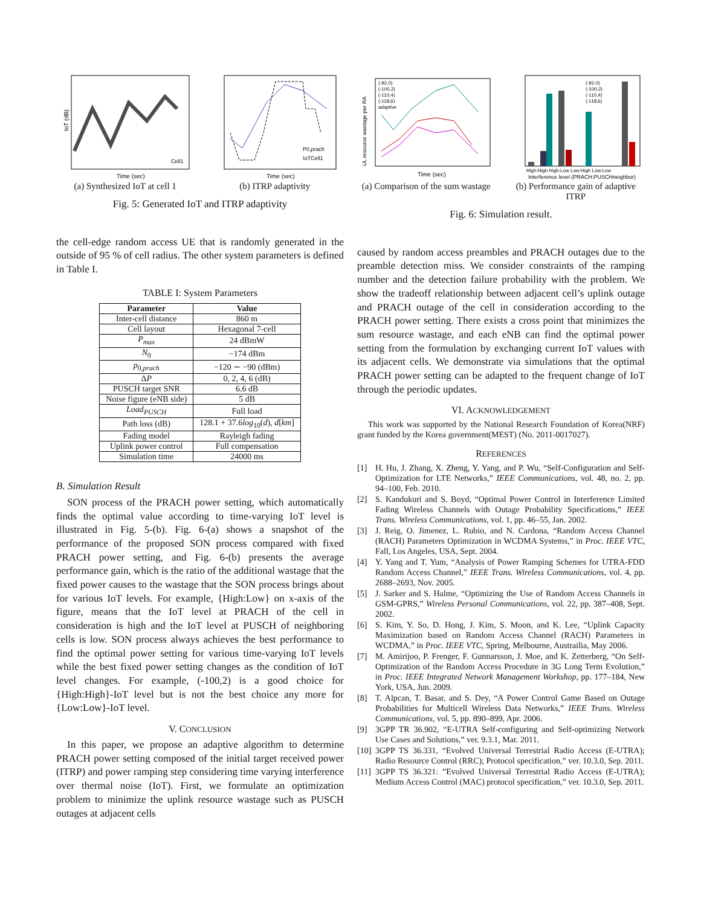IoT (dB)
Time (sec)
Cell1
(a) Synthesized IoT at cell 1
Time (sec)
P0,prach
IoTCell1
(b) ITRP adaptivity
Fig. 5: Generated IoT and ITRP adaptivity
the cell-edge random access UE that is randomly generated in the outside of 95 % of cell radius. The other system parameters is defined in Table I.
TABLE I: System Parameters
| Parameter | Value |
| --- | --- |
| Inter-cell distance | 860 m |
| Cell layout | Hexagonal 7-cell |
| P<sub>max</sub> | 24 dBmW |
| N<sub>0</sub> | −174 dBm |
| p<sub>0,prach</sub> | −120 ∼ −90 (dBm) |
| Δ P | 0, 2, 4, 6 (dB) |
| PUSCH target SNR | 6.6 dB |
| Noise figure (eNB side) | 5 dB |
| Load<sub>PUSCH</sub> | Full load |
| Path loss (dB) | 128.1 + 37.6 log<sub>10</sub>( d ), d [ km ] |
| Fading model | Rayleigh fading |
| Uplink power control | Full compensation |
| Simulation time | 24000 ms |
B. Simulation Result
SON process of the PRACH power setting, which automatically finds the optimal value according to time-varying IoT level is illustrated in Fig. 5-(b). Fig. 6-(a) shows a snapshot of the performance of the proposed SON process compared with fixed PRACH power setting, and Fig. 6-(b) presents the average performance gain, which is the ratio of the additional wastage that the fixed power causes to the wastage that the SON process brings about for various IoT levels. For example, {High:Low} on x-axis of the figure, means that the IoT level at PRACH of the cell in consideration is high and the IoT level at PUSCH of neighboring cells is low. SON process always achieves the best performance to find the optimal power setting for various time-varying IoT levels while the best fixed power setting changes as the condition of IoT level changes. For example, (-100,2) is a good choice for {High:High}-IoT level but is not the best choice any more for {Low:Low}-IoT level.
V. CONCLUSION
In this paper, we propose an adaptive algorithm to determine PRACH power setting composed of the initial target received power (ITRP) and power ramping step considering time varying interference over thermal noise (IoT). First, we formulate an optimization problem to minimize the uplink resource wastage such as PUSCH outages at adjacent cells
(-92,0)
(-100,2)
(-110,4)
(-118,6)
adaptive
UL resource wastage per RA
Time (sec)
(a) Comparison of the sum wastage
(-92,0)
(-100,2)
(-110,4)
(-118,6)
High:High High:Low Low:High Low:Low
Interference level (PRACH:PUSCHneighbor)
(b) Performance gain of adaptive ITRP
Fig. 6: Simulation result.
caused by random access preambles and PRACH outages due to the preamble detection miss. We consider constraints of the ramping number and the detection failure probability with the problem. We show the tradeoff relationship between adjacent cell’s uplink outage and PRACH outage of the cell in consideration according to the PRACH power setting. There exists a cross point that minimizes the sum resource wastage, and each eNB can find the optimal power setting from the formulation by exchanging current IoT values with its adjacent cells. We demonstrate via simulations that the optimal PRACH power setting can be adapted to the frequent change of IoT through the periodic updates.
VI. ACKNOWLEDGEMENT
This work was supported by the National Research Foundation of Korea(NRF) grant funded by the Korea government(MEST) (No. 2011-0017027).
REFERENCES
[1] H. Hu, J. Zhang, X. Zheng, Y. Yang, and P. Wu, “Self-Configuration and Self-Optimization for LTE Networks,” IEEE Communications, vol. 48, no. 2, pp. 94–100, Feb. 2010.
[2] S. Kandukuri and S. Boyd, “Optimal Power Control in Interference Limited Fading Wireless Channels with Outage Probability Specifications,” IEEE Trans. Wireless Communications, vol. 1, pp. 46–55, Jan. 2002.
[3] J. Reig, O. Jimenez, L. Rubio, and N. Cardona, “Random Access Channel (RACH) Parameters Optimization in WCDMA Systems,” in Proc. IEEE VTC, Fall, Los Angeles, USA, Sept. 2004.
[4] Y. Yang and T. Yum, “Analysis of Power Ramping Schemes for UTRA-FDD Random Access Channel,” IEEE Trans. Wireless Communications, vol. 4, pp. 2688–2693, Nov. 2005.
[5] J. Sarker and S. Halme, “Optimizing the Use of Random Access Channels in GSM-GPRS,” Wireless Personal Communications, vol. 22, pp. 387–408, Sept. 2002.
[6] S. Kim, Y. So, D. Hong, J. Kim, S. Moon, and K. Lee, “Uplink Capacity Maximization based on Random Access Channel (RACH) Parameters in WCDMA,” in Proc. IEEE VTC, Spring, Melbourne, Austrailia, May 2006.
[7] M. Amirijoo, P. Frenger, F. Gunnarsson, J. Moe, and K. Zetterberg, “On Self-Optimization of the Random Access Procedure in 3G Long Term Evolution,” in Proc. IEEE Integrated Network Management Workshop, pp. 177–184, New York, USA, Jun. 2009.
[8] T. Alpcan, T. Basar, and S. Dey, “A Power Control Game Based on Outage Probabilities for Multicell Wireless Data Networks,” IEEE Trans. Wireless Communications, vol. 5, pp. 890–899, Apr. 2006.
[9] 3GPP TR 36.902, “E-UTRA Self-configuring and Self-optimizing Network Use Cases and Solutions,” ver. 9.3.1, Mar. 2011.
[10] 3GPP TS 36.331, “Evolved Universal Terrestrial Radio Access (E-UTRA); Radio Resource Control (RRC); Protocol specification,” ver. 10.3.0, Sep. 2011.
[11] 3GPP TS 36.321: ”Evolved Universal Terrestrial Radio Access (E-UTRA); Medium Access Control (MAC) protocol specification,” ver. 10.3.0, Sep. 2011.